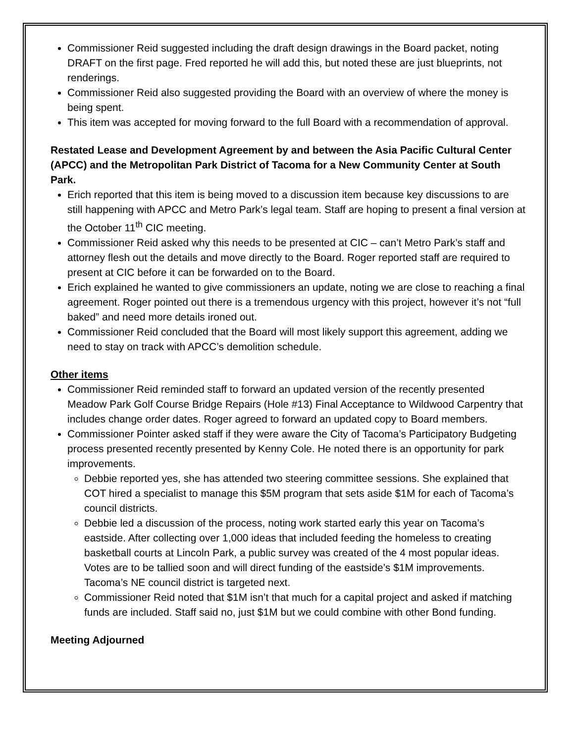Commissioner Reid suggested including the draft design drawings in the Board packet, noting DRAFT on the first page. Fred reported he will add this, but noted these are just blueprints, not renderings.
Commissioner Reid also suggested providing the Board with an overview of where the money is being spent.
This item was accepted for moving forward to the full Board with a recommendation of approval.
Restated Lease and Development Agreement by and between the Asia Pacific Cultural Center (APCC) and the Metropolitan Park District of Tacoma for a New Community Center at South Park.
Erich reported that this item is being moved to a discussion item because key discussions to are still happening with APCC and Metro Park’s legal team. Staff are hoping to present a final version at the October 11<sup>th</sup> CIC meeting.
Commissioner Reid asked why this needs to be presented at CIC – can’t Metro Park’s staff and attorney flesh out the details and move directly to the Board. Roger reported staff are required to present at CIC before it can be forwarded on to the Board.
Erich explained he wanted to give commissioners an update, noting we are close to reaching a final agreement. Roger pointed out there is a tremendous urgency with this project, however it’s not “full baked” and need more details ironed out.
Commissioner Reid concluded that the Board will most likely support this agreement, adding we need to stay on track with APCC’s demolition schedule.
Other items
Commissioner Reid reminded staff to forward an updated version of the recently presented Meadow Park Golf Course Bridge Repairs (Hole #13) Final Acceptance to Wildwood Carpentry that includes change order dates. Roger agreed to forward an updated copy to Board members.
Commissioner Pointer asked staff if they were aware the City of Tacoma’s Participatory Budgeting process presented recently presented by Kenny Cole. He noted there is an opportunity for park improvements.
Debbie reported yes, she has attended two steering committee sessions. She explained that COT hired a specialist to manage this $5M program that sets aside $1M for each of Tacoma’s council districts.
Debbie led a discussion of the process, noting work started early this year on Tacoma’s eastside. After collecting over 1,000 ideas that included feeding the homeless to creating basketball courts at Lincoln Park, a public survey was created of the 4 most popular ideas. Votes are to be tallied soon and will direct funding of the eastside’s $1M improvements. Tacoma’s NE council district is targeted next.
Commissioner Reid noted that $1M isn’t that much for a capital project and asked if matching funds are included. Staff said no, just $1M but we could combine with other Bond funding.
Meeting Adjourned